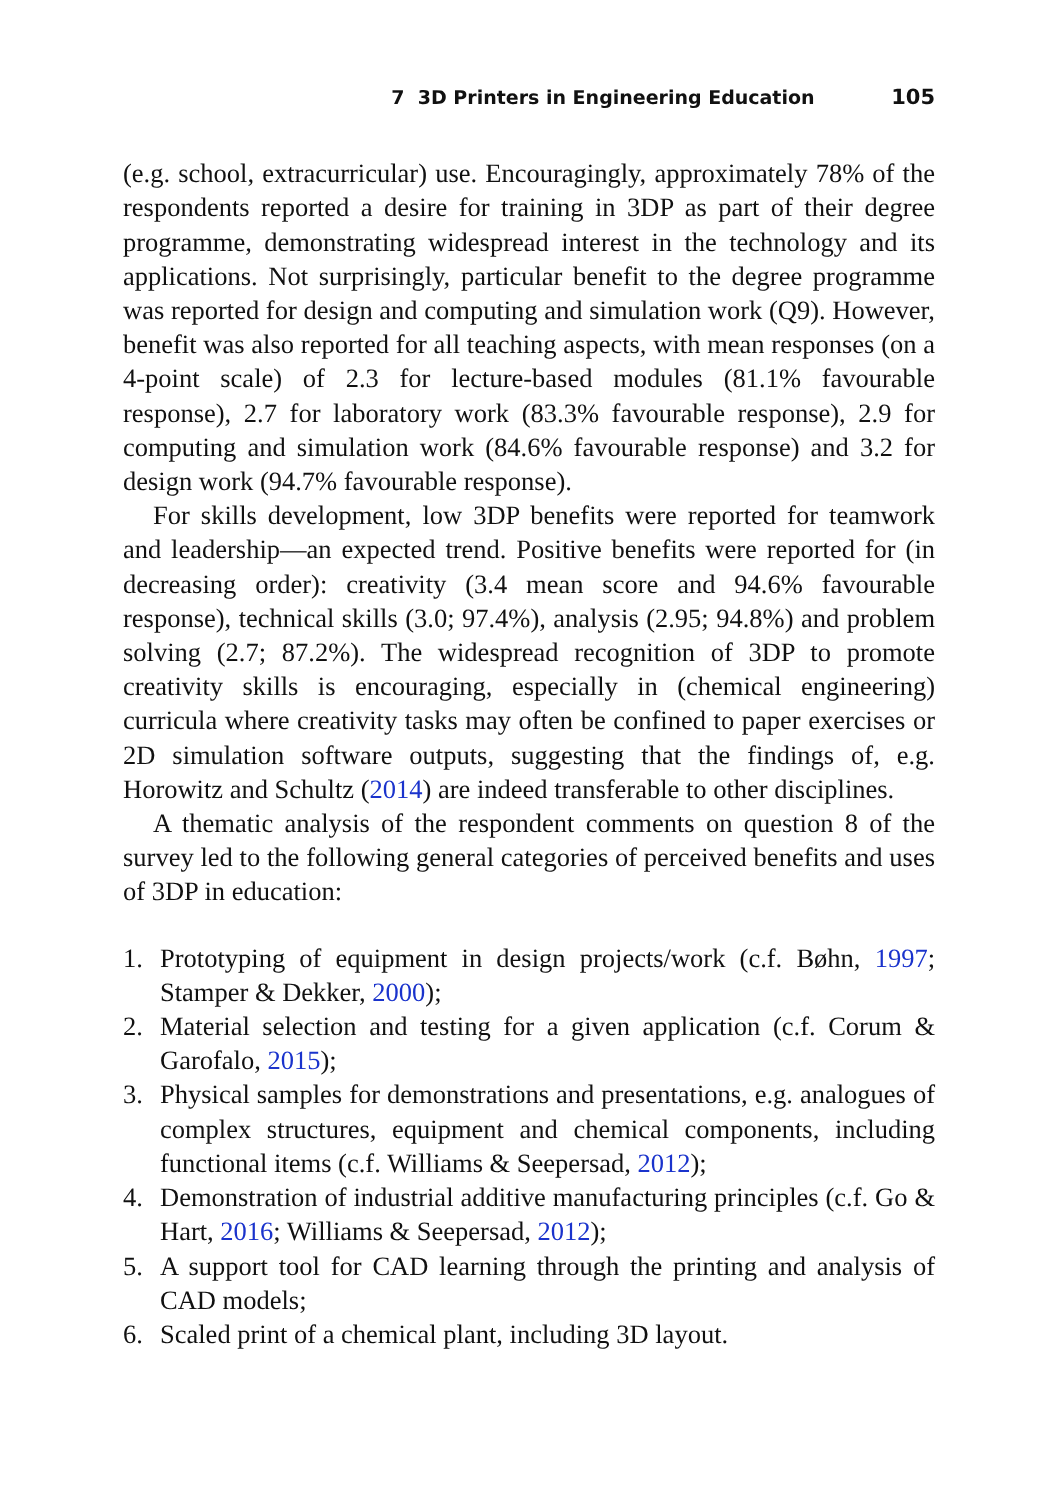7 3D Printers in Engineering Education 105
(e.g. school, extracurricular) use. Encouragingly, approximately 78% of the respondents reported a desire for training in 3DP as part of their degree programme, demonstrating widespread interest in the technology and its applications. Not surprisingly, particular benefit to the degree programme was reported for design and computing and simulation work (Q9). However, benefit was also reported for all teaching aspects, with mean responses (on a 4-point scale) of 2.3 for lecture-based modules (81.1% favourable response), 2.7 for laboratory work (83.3% favourable response), 2.9 for computing and simulation work (84.6% favourable response) and 3.2 for design work (94.7% favourable response).
For skills development, low 3DP benefits were reported for teamwork and leadership—an expected trend. Positive benefits were reported for (in decreasing order): creativity (3.4 mean score and 94.6% favourable response), technical skills (3.0; 97.4%), analysis (2.95; 94.8%) and problem solving (2.7; 87.2%). The widespread recognition of 3DP to promote creativity skills is encouraging, especially in (chemical engineering) curricula where creativity tasks may often be confined to paper exercises or 2D simulation software outputs, suggesting that the findings of, e.g. Horowitz and Schultz (2014) are indeed transferable to other disciplines.
A thematic analysis of the respondent comments on question 8 of the survey led to the following general categories of perceived benefits and uses of 3DP in education:
1. Prototyping of equipment in design projects/work (c.f. Bøhn, 1997; Stamper & Dekker, 2000);
2. Material selection and testing for a given application (c.f. Corum & Garofalo, 2015);
3. Physical samples for demonstrations and presentations, e.g. analogues of complex structures, equipment and chemical components, including functional items (c.f. Williams & Seepersad, 2012);
4. Demonstration of industrial additive manufacturing principles (c.f. Go & Hart, 2016; Williams & Seepersad, 2012);
5. A support tool for CAD learning through the printing and analysis of CAD models;
6. Scaled print of a chemical plant, including 3D layout.